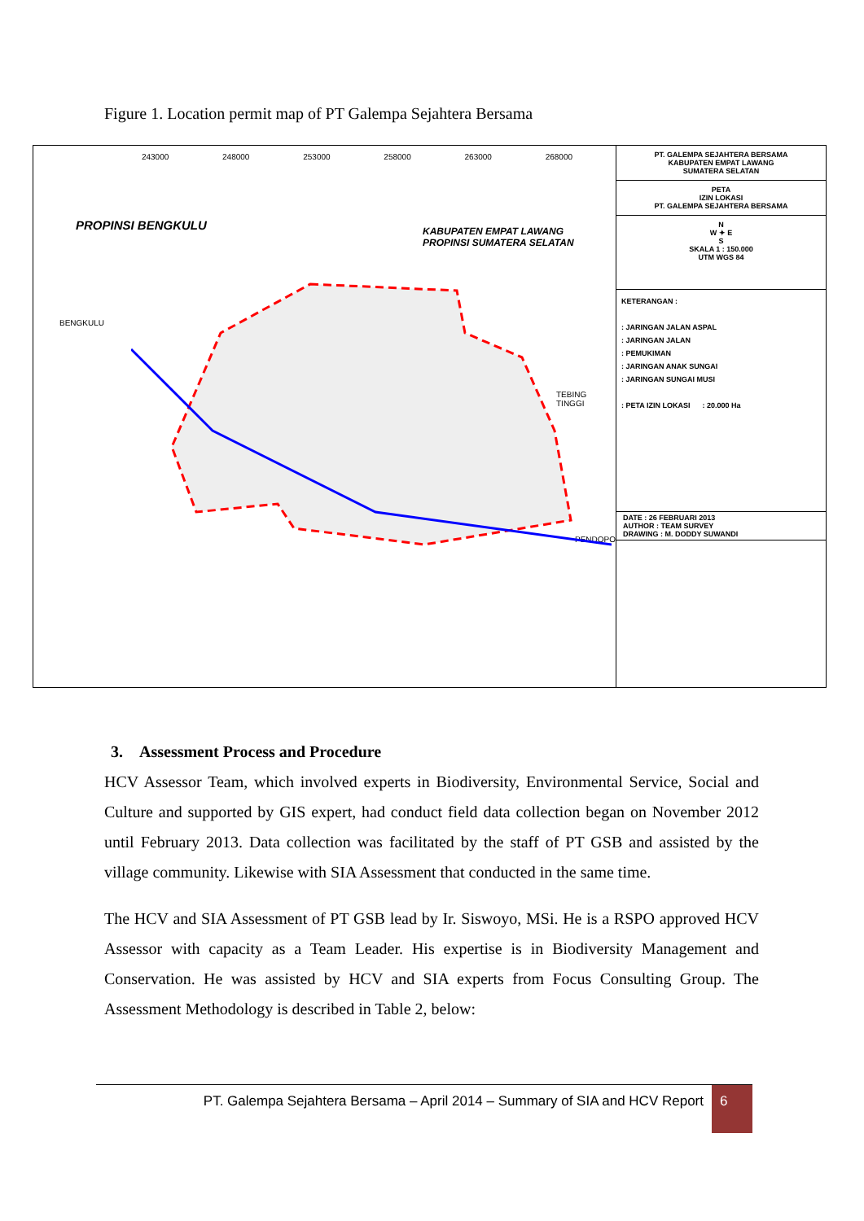Figure 1. Location permit map of PT Galempa Sejahtera Bersama
243000 248000 253000 258000 263000 268000
PROPINSI BENGKULU
KABUPATEN EMPAT LAWANG
PROPINSI SUMATERA SELATAN
BENGKULU
TEBING TINGGI
PENDOPO
PT. GALEMPA SEJAHTERA BERSAMA
KABUPATEN EMPAT LAWANG
SUMATERA SELATAN
PETA
IZIN LOKASI
PT. GALEMPA SEJAHTERA BERSAMA
N
W ✦ E
S
SKALA 1 : 150.000
UTM WGS 84
KETERANGAN :
: JARINGAN JALAN ASPAL
: JARINGAN JALAN
: PEMUKIMAN
: JARINGAN ANAK SUNGAI
: JARINGAN SUNGAI MUSI
: PETA IZIN LOKASI : 20.000 Ha
DATE : 26 FEBRUARI 2013
AUTHOR : TEAM SURVEY
DRAWING : M. DODDY SUWANDI
3. Assessment Process and Procedure
HCV Assessor Team, which involved experts in Biodiversity, Environmental Service, Social and Culture and supported by GIS expert, had conduct field data collection began on November 2012 until February 2013. Data collection was facilitated by the staff of PT GSB and assisted by the village community. Likewise with SIA Assessment that conducted in the same time.
The HCV and SIA Assessment of PT GSB lead by Ir. Siswoyo, MSi. He is a RSPO approved HCV Assessor with capacity as a Team Leader. His expertise is in Biodiversity Management and Conservation. He was assisted by HCV and SIA experts from Focus Consulting Group. The Assessment Methodology is described in Table 2, below:
PT. Galempa Sejahtera Bersama – April 2014 – Summary of SIA and HCV Report 6